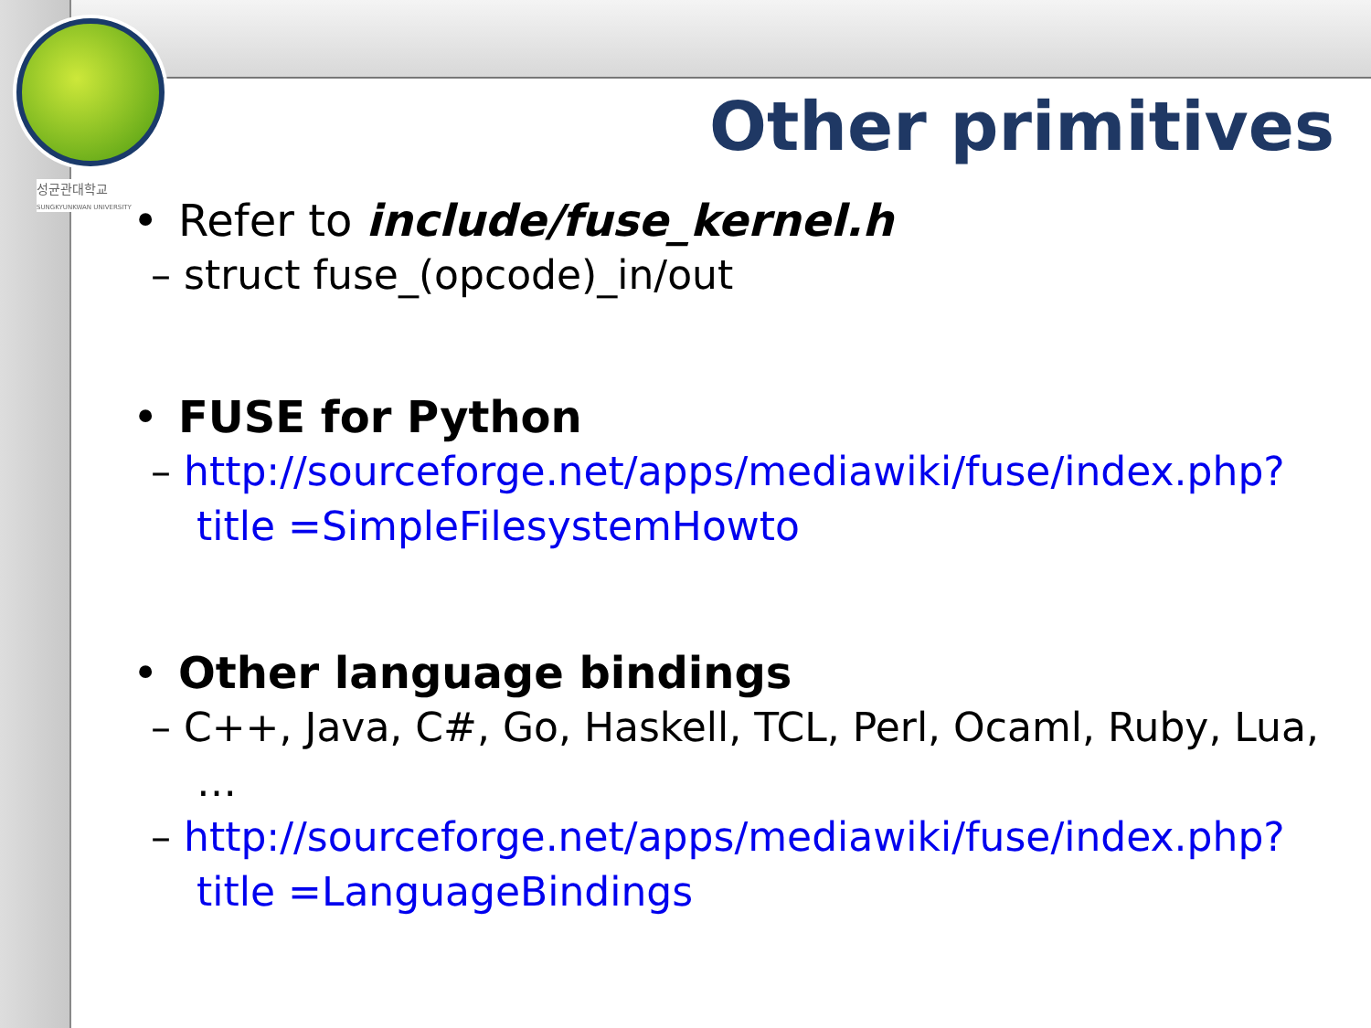성균관대학교
SUNGKYUNKWAN UNIVERSITY
Other primitives
• Refer to include/fuse_kernel.h
– struct fuse_(opcode)_in/out
• FUSE for Python
– http://sourceforge.net/apps/mediawiki/fuse/index.php?title =SimpleFilesystemHowto
• Other language bindings
– C++, Java, C#, Go, Haskell, TCL, Perl, Ocaml, Ruby, Lua, …
– http://sourceforge.net/apps/mediawiki/fuse/index.php?title =LanguageBindings